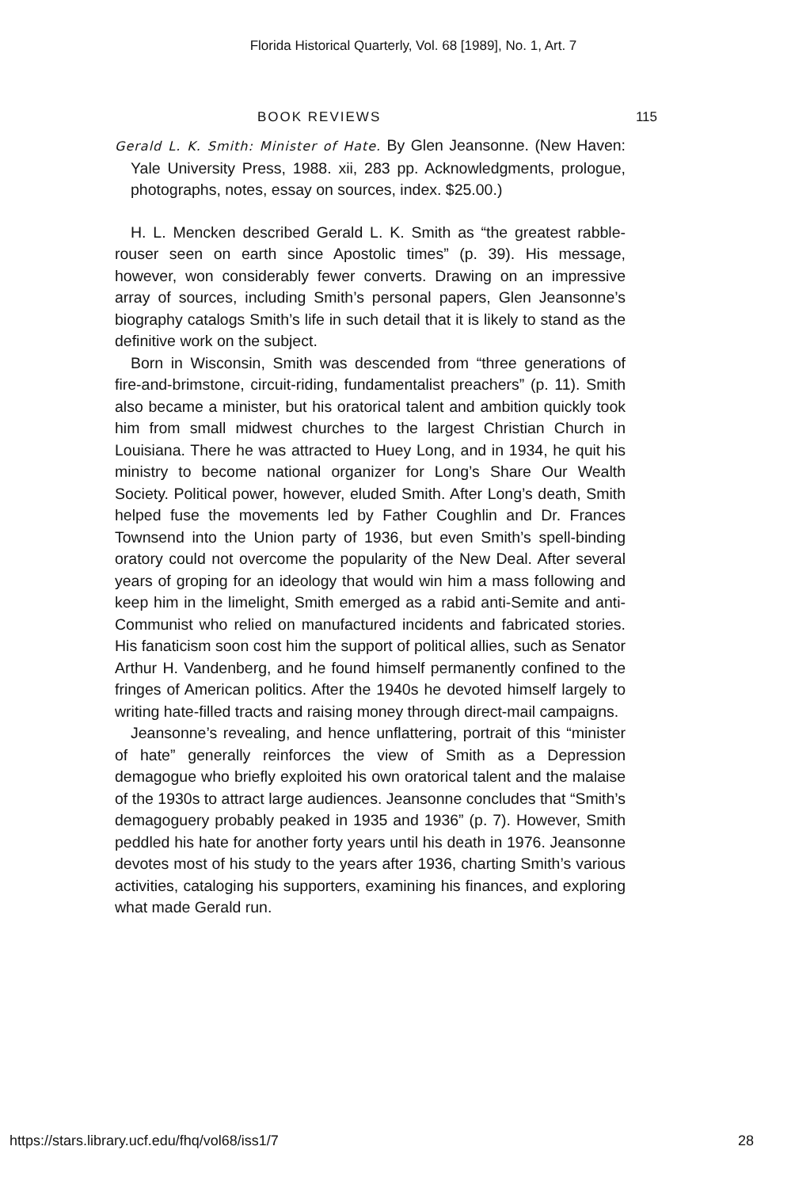Florida Historical Quarterly, Vol. 68 [1989], No. 1, Art. 7
BOOK REVIEWS 115
Gerald L. K. Smith: Minister of Hate. By Glen Jeansonne. (New Haven: Yale University Press, 1988. xii, 283 pp. Acknowledgments, prologue, photographs, notes, essay on sources, index. $25.00.)
H. L. Mencken described Gerald L. K. Smith as “the greatest rabble-rouser seen on earth since Apostolic times” (p. 39). His message, however, won considerably fewer converts. Drawing on an impressive array of sources, including Smith’s personal papers, Glen Jeansonne’s biography catalogs Smith’s life in such detail that it is likely to stand as the definitive work on the subject.
Born in Wisconsin, Smith was descended from “three generations of fire-and-brimstone, circuit-riding, fundamentalist preachers” (p. 11). Smith also became a minister, but his oratorical talent and ambition quickly took him from small midwest churches to the largest Christian Church in Louisiana. There he was attracted to Huey Long, and in 1934, he quit his ministry to become national organizer for Long’s Share Our Wealth Society. Political power, however, eluded Smith. After Long’s death, Smith helped fuse the movements led by Father Coughlin and Dr. Frances Townsend into the Union party of 1936, but even Smith’s spell-binding oratory could not overcome the popularity of the New Deal. After several years of groping for an ideology that would win him a mass following and keep him in the limelight, Smith emerged as a rabid anti-Semite and anti-Communist who relied on manufactured incidents and fabricated stories. His fanaticism soon cost him the support of political allies, such as Senator Arthur H. Vandenberg, and he found himself permanently confined to the fringes of American politics. After the 1940s he devoted himself largely to writing hate-filled tracts and raising money through direct-mail campaigns.
Jeansonne’s revealing, and hence unflattering, portrait of this “minister of hate” generally reinforces the view of Smith as a Depression demagogue who briefly exploited his own oratorical talent and the malaise of the 1930s to attract large audiences. Jeansonne concludes that “Smith’s demagoguery probably peaked in 1935 and 1936” (p. 7). However, Smith peddled his hate for another forty years until his death in 1976. Jeansonne devotes most of his study to the years after 1936, charting Smith’s various activities, cataloging his supporters, examining his finances, and exploring what made Gerald run.
https://stars.library.ucf.edu/fhq/vol68/iss1/7 28